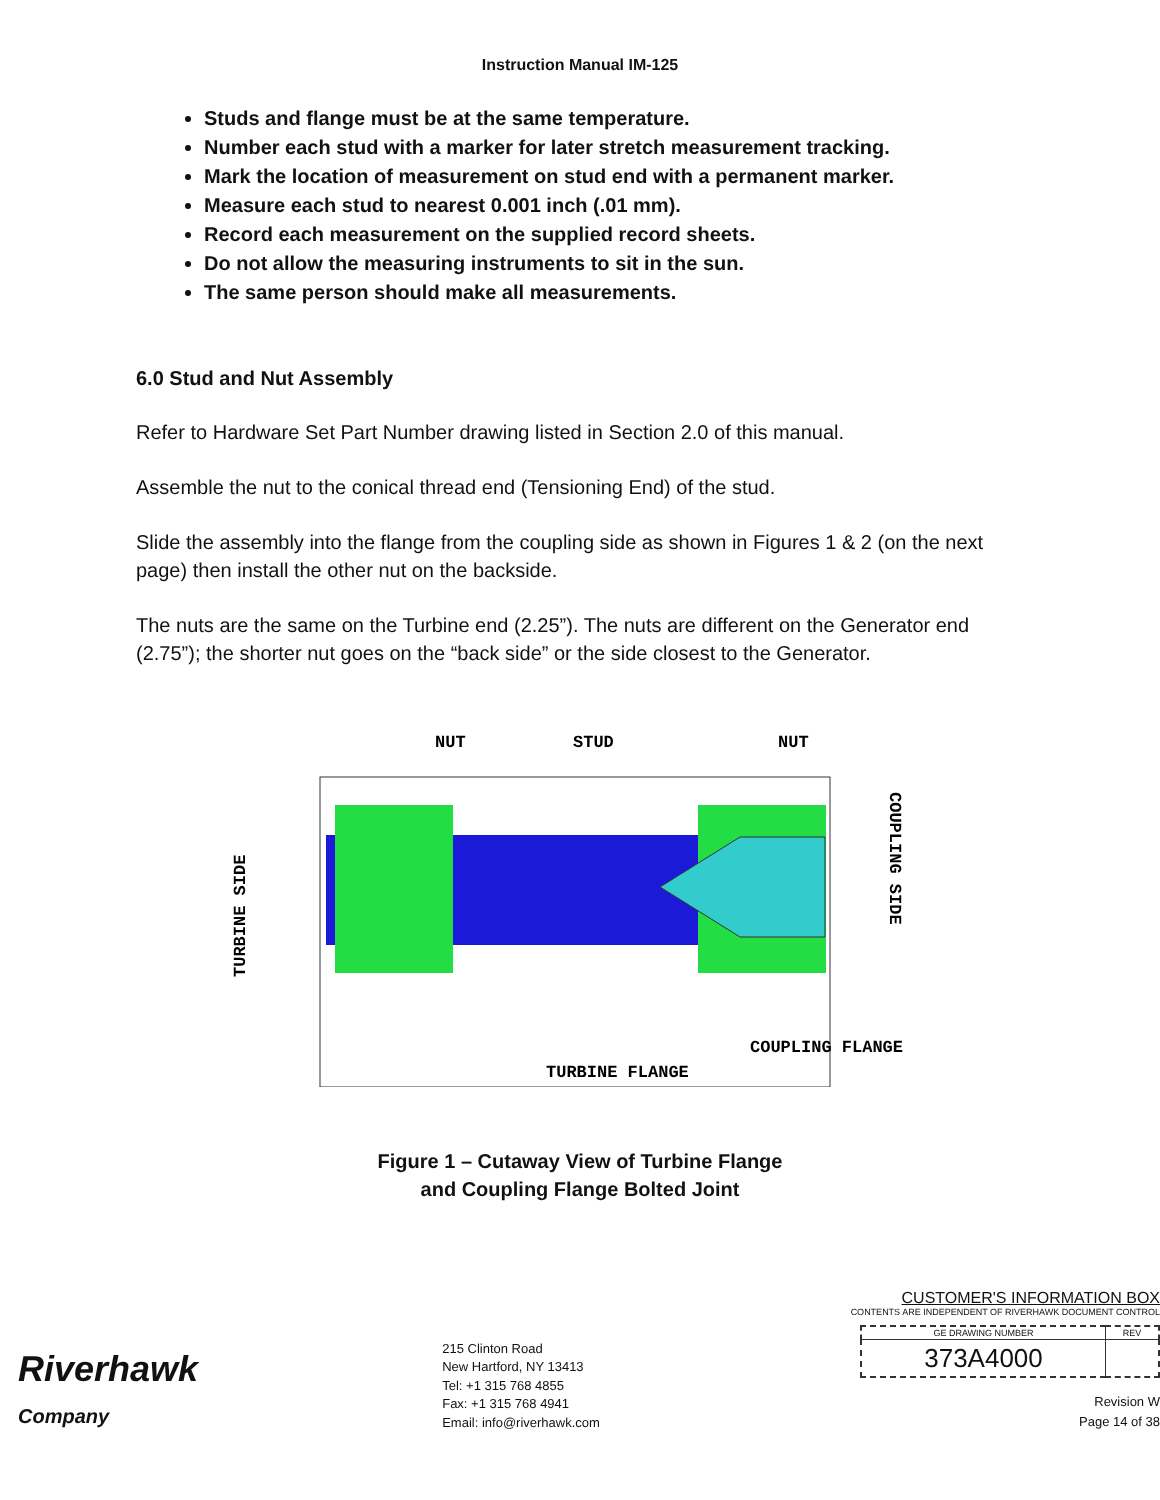Instruction Manual IM-125
Studs and flange must be at the same temperature.
Number each stud with a marker for later stretch measurement tracking.
Mark the location of measurement on stud end with a permanent marker.
Measure each stud to nearest 0.001 inch (.01 mm).
Record each measurement on the supplied record sheets.
Do not allow the measuring instruments to sit in the sun.
The same person should make all measurements.
6.0 Stud and Nut Assembly
Refer to Hardware Set Part Number drawing listed in Section 2.0 of this manual.
Assemble the nut to the conical thread end (Tensioning End) of the stud.
Slide the assembly into the flange from the coupling side as shown in Figures 1 & 2 (on the next page) then install the other nut on the backside.
The nuts are the same on the Turbine end (2.25”). The nuts are different on the Generator end (2.75”); the shorter nut goes on the “back side” or the side closest to the Generator.
NUT
STUD
NUT
TURBINE SIDE
COUPLING SIDE
COUPLING FLANGE
TURBINE FLANGE
Figure 1 – Cutaway View of Turbine Flange
and Coupling Flange Bolted Joint
Riverhawk
Company
215 Clinton Road
New Hartford, NY 13413
Tel: +1 315 768 4855
Fax: +1 315 768 4941
Email: info@riverhawk.com
CUSTOMER'S INFORMATION BOX
CONTENTS ARE INDEPENDENT OF RIVERHAWK DOCUMENT CONTROL
| GE DRAWING NUMBER | REV |
| 373A4000 | |
Revision W
Page 14 of 38